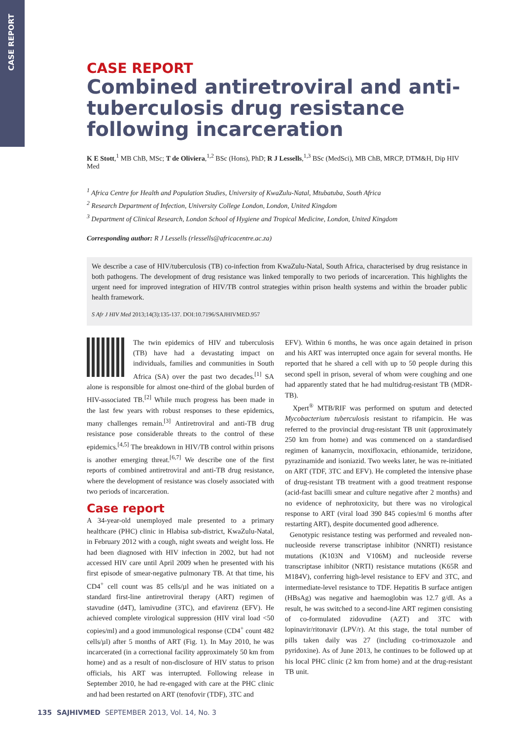CASE REPORT
CASE REPORT
Combined antiretroviral and anti-tuberculosis drug resistance following incarceration
K E Stott,<sup>1</sup> MB ChB, MSc; T de Oliviera,<sup>1,2</sup> BSc (Hons), PhD; R J Lessells,<sup>1,3</sup> BSc (MedSci), MB ChB, MRCP, DTM&H, Dip HIV Med
<sup>1</sup> Africa Centre for Health and Population Studies, University of KwaZulu-Natal, Mtubatuba, South Africa
<sup>2</sup> Research Department of Infection, University College London, London, United Kingdom
<sup>3</sup> Department of Clinical Research, London School of Hygiene and Tropical Medicine, London, United Kingdom
Corresponding author: R J Lessells (rlessells@africacentre.ac.za)
We describe a case of HIV/tuberculosis (TB) co-infection from KwaZulu-Natal, South Africa, characterised by drug resistance in both pathogens. The development of drug resistance was linked temporally to two periods of incarceration. This highlights the urgent need for improved integration of HIV/TB control strategies within prison health systems and within the broader public health framework.
S Afr J HIV Med 2013;14(3):135-137. DOI:10.7196/SAJHIVMED.957
The twin epidemics of HIV and tuberculosis (TB) have had a devastating impact on individuals, families and communities in South Africa (SA) over the past two decades.<sup>[1]</sup> SA alone is responsible for almost one-third of the global burden of HIV-associated TB.<sup>[2]</sup> While much progress has been made in the last few years with robust responses to these epidemics, many challenges remain.<sup>[3]</sup> Antiretroviral and anti-TB drug resistance pose considerable threats to the control of these epidemics.<sup>[4,5]</sup> The breakdown in HIV/TB control within prisons is another emerging threat.<sup>[6,7]</sup> We describe one of the first reports of combined antiretroviral and anti-TB drug resistance, where the development of resistance was closely associated with two periods of incarceration.
Case report
A 34-year-old unemployed male presented to a primary healthcare (PHC) clinic in Hlabisa sub-district, KwaZulu-Natal, in February 2012 with a cough, night sweats and weight loss. He had been diagnosed with HIV infection in 2002, but had not accessed HIV care until April 2009 when he presented with his first episode of smear-negative pulmonary TB. At that time, his CD4<sup>+</sup> cell count was 85 cells/µl and he was initiated on a standard first-line antiretroviral therapy (ART) regimen of stavudine (d4T), lamivudine (3TC), and efavirenz (EFV). He achieved complete virological suppression (HIV viral load <50 copies/ml) and a good immunological response (CD4<sup>+</sup> count 482 cells/µl) after 5 months of ART (Fig. 1). In May 2010, he was incarcerated (in a correctional facility approximately 50 km from home) and as a result of non-disclosure of HIV status to prison officials, his ART was interrupted. Following release in September 2010, he had re-engaged with care at the PHC clinic and had been restarted on ART (tenofovir (TDF), 3TC and
EFV). Within 6 months, he was once again detained in prison and his ART was interrupted once again for several months. He reported that he shared a cell with up to 50 people during this second spell in prison, several of whom were coughing and one had apparently stated that he had multidrug-resistant TB (MDR-TB).
Xpert<sup>®</sup> MTB/RIF was performed on sputum and detected Mycobacterium tuberculosis resistant to rifampicin. He was referred to the provincial drug-resistant TB unit (approximately 250 km from home) and was commenced on a standardised regimen of kanamycin, moxifloxacin, ethionamide, terizidone, pyrazinamide and isoniazid. Two weeks later, he was re-initiated on ART (TDF, 3TC and EFV). He completed the intensive phase of drug-resistant TB treatment with a good treatment response (acid-fast bacilli smear and culture negative after 2 months) and no evidence of nephrotoxicity, but there was no virological response to ART (viral load 390 845 copies/ml 6 months after restarting ART), despite documented good adherence.
Genotypic resistance testing was performed and revealed non-nucleoside reverse transcriptase inhibitor (NNRTI) resistance mutations (K103N and V106M) and nucleoside reverse transcriptase inhibitor (NRTI) resistance mutations (K65R and M184V), conferring high-level resistance to EFV and 3TC, and intermediate-level resistance to TDF. Hepatitis B surface antigen (HBsAg) was negative and haemoglobin was 12.7 g/dl. As a result, he was switched to a second-line ART regimen consisting of co-formulated zidovudine (AZT) and 3TC with lopinavir/ritonavir (LPV/r). At this stage, the total number of pills taken daily was 27 (including co-trimoxazole and pyridoxine). As of June 2013, he continues to be followed up at his local PHC clinic (2 km from home) and at the drug-resistant TB unit.
135 SAJHIVMED SEPTEMBER 2013, Vol. 14, No. 3